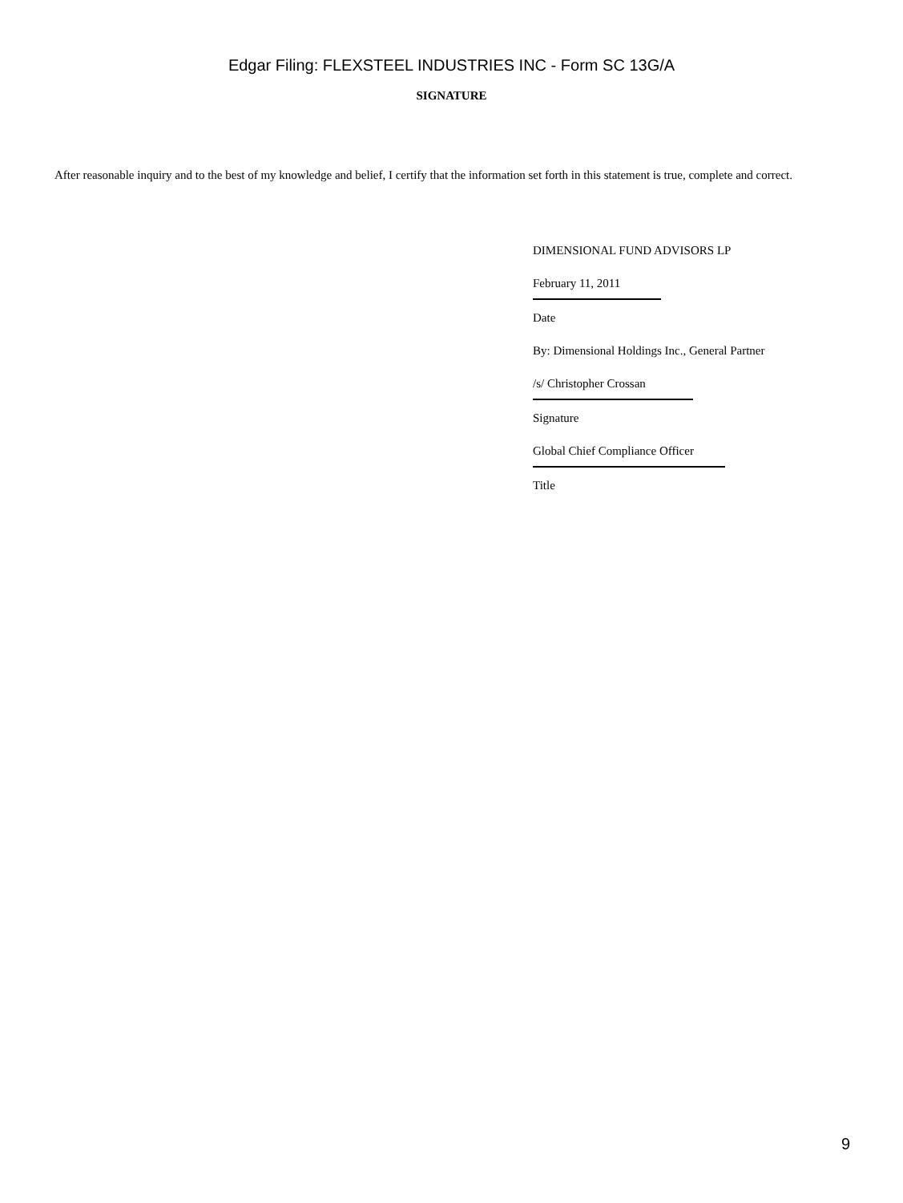Edgar Filing: FLEXSTEEL INDUSTRIES INC - Form SC 13G/A
SIGNATURE
After reasonable inquiry and to the best of my knowledge and belief, I certify that the information set forth in this statement is true, complete and correct.
DIMENSIONAL FUND ADVISORS LP
February 11, 2011
Date
By: Dimensional Holdings Inc., General Partner
/s/ Christopher Crossan
Signature
Global Chief Compliance Officer
Title
9